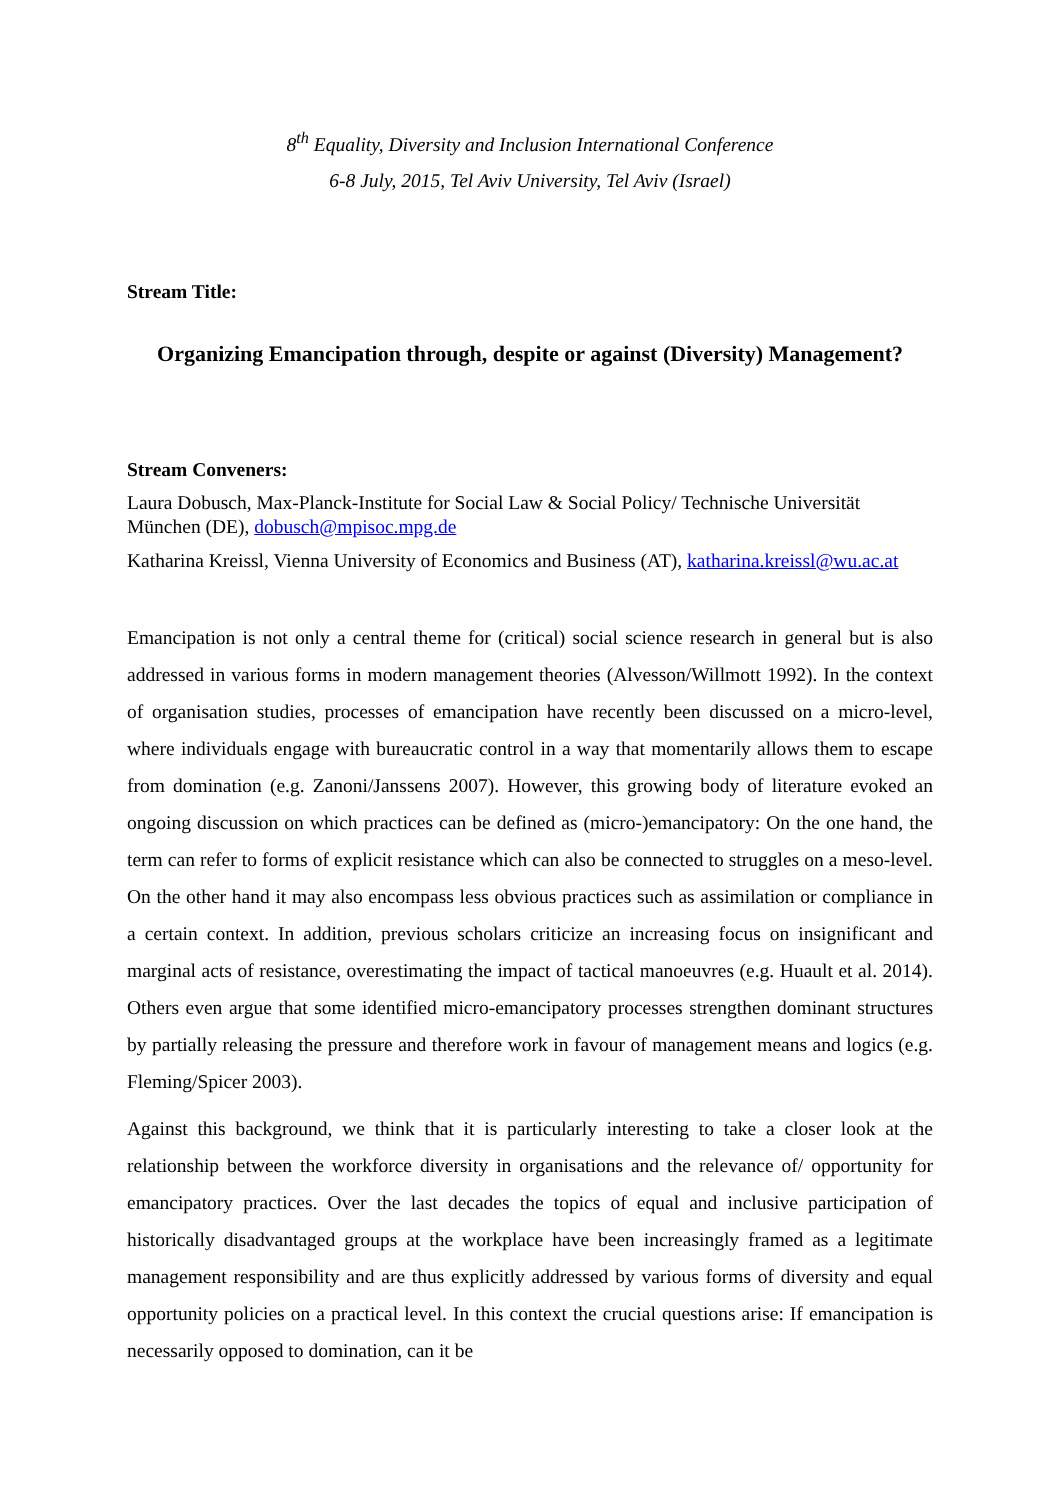8<sup>th</sup> Equality, Diversity and Inclusion International Conference
6-8 July, 2015, Tel Aviv University, Tel Aviv (Israel)
Stream Title:
Organizing Emancipation through, despite or against (Diversity) Management?
Stream Conveners:
Laura Dobusch, Max-Planck-Institute for Social Law & Social Policy/ Technische Universität München (DE), dobusch@mpisoc.mpg.de
Katharina Kreissl, Vienna University of Economics and Business (AT), katharina.kreissl@wu.ac.at
Emancipation is not only a central theme for (critical) social science research in general but is also addressed in various forms in modern management theories (Alvesson/Willmott 1992). In the context of organisation studies, processes of emancipation have recently been discussed on a micro-level, where individuals engage with bureaucratic control in a way that momentarily allows them to escape from domination (e.g. Zanoni/Janssens 2007). However, this growing body of literature evoked an ongoing discussion on which practices can be defined as (micro-)emancipatory: On the one hand, the term can refer to forms of explicit resistance which can also be connected to struggles on a meso-level. On the other hand it may also encompass less obvious practices such as assimilation or compliance in a certain context. In addition, previous scholars criticize an increasing focus on insignificant and marginal acts of resistance, overestimating the impact of tactical manoeuvres (e.g. Huault et al. 2014). Others even argue that some identified micro-emancipatory processes strengthen dominant structures by partially releasing the pressure and therefore work in favour of management means and logics (e.g. Fleming/Spicer 2003).
Against this background, we think that it is particularly interesting to take a closer look at the relationship between the workforce diversity in organisations and the relevance of/ opportunity for emancipatory practices. Over the last decades the topics of equal and inclusive participation of historically disadvantaged groups at the workplace have been increasingly framed as a legitimate management responsibility and are thus explicitly addressed by various forms of diversity and equal opportunity policies on a practical level. In this context the crucial questions arise: If emancipation is necessarily opposed to domination, can it be